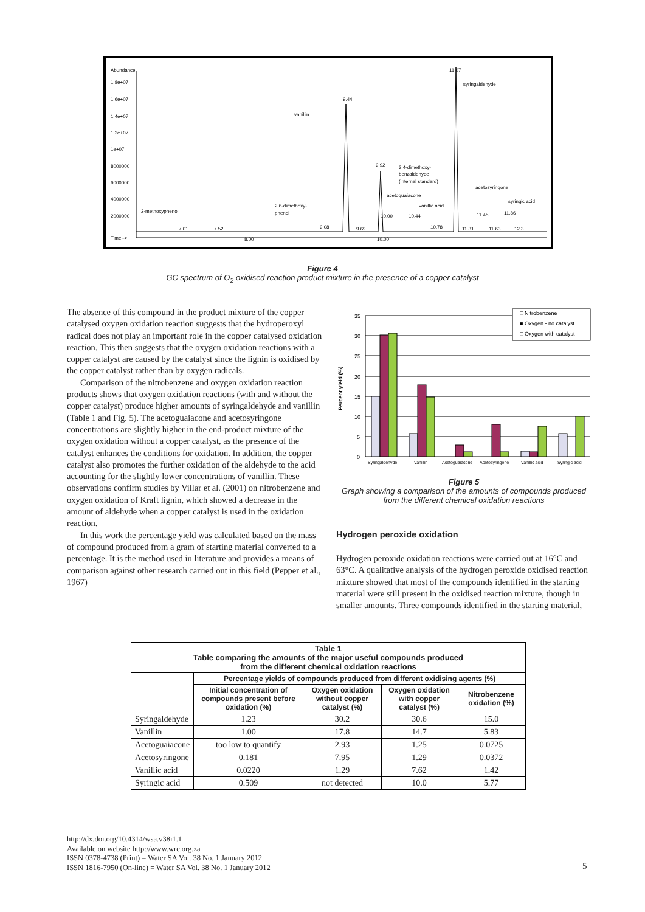Abundance
1.8e+07
1.6e+07
1.4e+07
1.2e+07
1e+07
8000000
6000000
4000000
2000000
Time-->
8.00
10.00
11.07
syringaldehyde
9.44
vanillin
9.92
3,4-dimethoxy-
benzaldehyde
(internal standard)
acetoguaiacone
vanillic acid
acetosyringone
syringic acid
2-methoxyphenol
2,6-dimethoxy-
phenol
7.01
7.52
9.08
9.69
10.00
10.44
10.78
11.45
11.86
11.63
11.31
12.3
Figure 4
GC spectrum of O<sub>2</sub> oxidised reaction product mixture in the presence of a copper catalyst
The absence of this compound in the product mixture of the copper catalysed oxygen oxidation reaction suggests that the hydroperoxyl radical does not play an important role in the copper catalysed oxidation reaction. This then suggests that the oxygen oxidation reactions with a copper catalyst are caused by the catalyst since the lignin is oxidised by the copper catalyst rather than by oxygen radicals.
Comparison of the nitrobenzene and oxygen oxidation reaction products shows that oxygen oxidation reactions (with and without the copper catalyst) produce higher amounts of syringaldehyde and vanillin (Table 1 and Fig. 5). The acetoguaiacone and acetosyringone concentrations are slightly higher in the end-product mixture of the oxygen oxidation without a copper catalyst, as the presence of the catalyst enhances the conditions for oxidation. In addition, the copper catalyst also promotes the further oxidation of the aldehyde to the acid accounting for the slightly lower concentrations of vanillin. These observations confirm studies by Villar et al. (2001) on nitrobenzene and oxygen oxidation of Kraft lignin, which showed a decrease in the amount of aldehyde when a copper catalyst is used in the oxidation reaction.
In this work the percentage yield was calculated based on the mass of compound produced from a gram of starting material converted to a percentage. It is the method used in literature and provides a means of comparison against other research carried out in this field (Pepper et al., 1967)
Percent yield (%)
35
30
25
20
15
10
5
0
□ Nitrobenzene
■ Oxygen - no catalyst
□ Oxygen with catalyst
Syringaldehyde
Vanillin
Acetoguaiacone
Acetosyringone
Vanillic acid
Syringic acid
Figure 5
Graph showing a comparison of the amounts of compounds produced from the different chemical oxidation reactions
Hydrogen peroxide oxidation
Hydrogen peroxide oxidation reactions were carried out at 16°C and 63°C. A qualitative analysis of the hydrogen peroxide oxidised reaction mixture showed that most of the compounds identified in the starting material were still present in the oxidised reaction mixture, though in smaller amounts. Three compounds identified in the starting material,
| Table 1 Table comparing the amounts of the major useful compounds produced from the different chemical oxidation reactions | | | | |
| --- | --- | --- | --- | --- |
| | Percentage yields of compounds produced from different oxidising agents (%) | | | |
| | Initial concentration of compounds present before oxidation (%) | Oxygen oxidation without copper catalyst (%) | Oxygen oxidation with copper catalyst (%) | Nitrobenzene oxidation (%) |
| Syringaldehyde | 1.23 | 30.2 | 30.6 | 15.0 |
| Vanillin | 1.00 | 17.8 | 14.7 | 5.83 |
| Acetoguaiacone | too low to quantify | 2.93 | 1.25 | 0.0725 |
| Acetosyringone | 0.181 | 7.95 | 1.29 | 0.0372 |
| Vanillic acid | 0.0220 | 1.29 | 7.62 | 1.42 |
| Syringic acid | 0.509 | not detected | 10.0 | 5.77 |
http://dx.doi.org/10.4314/wsa.v38i1.1
Available on website http://www.wrc.org.za
ISSN 0378-4738 (Print) = Water SA Vol. 38 No. 1 January 2012
ISSN 1816-7950 (On-line) = Water SA Vol. 38 No. 1 January 2012
5